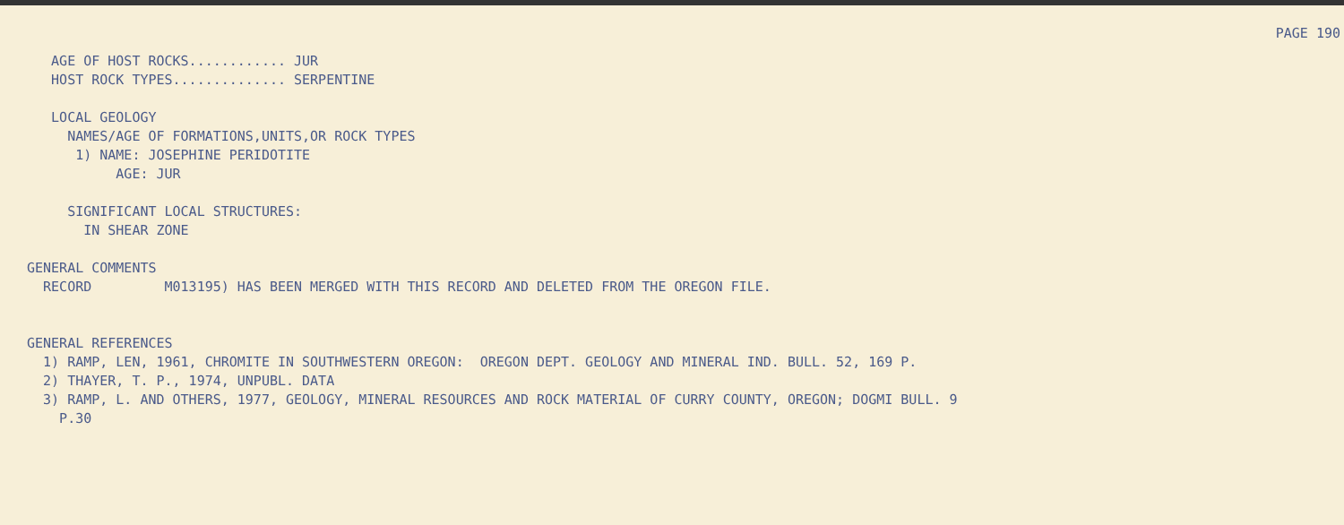PAGE 190
   AGE OF HOST ROCKS............ JUR
   HOST ROCK TYPES.............. SERPENTINE

   LOCAL GEOLOGY
     NAMES/AGE OF FORMATIONS,UNITS,OR ROCK TYPES
      1) NAME: JOSEPHINE PERIDOTITE
           AGE: JUR

     SIGNIFICANT LOCAL STRUCTURES:
       IN SHEAR ZONE

GENERAL COMMENTS
  RECORD         M013195) HAS BEEN MERGED WITH THIS RECORD AND DELETED FROM THE OREGON FILE.


GENERAL REFERENCES
  1) RAMP, LEN, 1961, CHROMITE IN SOUTHWESTERN OREGON:  OREGON DEPT. GEOLOGY AND MINERAL IND. BULL. 52, 169 P.
  2) THAYER, T. P., 1974, UNPUBL. DATA
  3) RAMP, L. AND OTHERS, 1977, GEOLOGY, MINERAL RESOURCES AND ROCK MATERIAL OF CURRY COUNTY, OREGON; DOGMI BULL. 9
    P.30